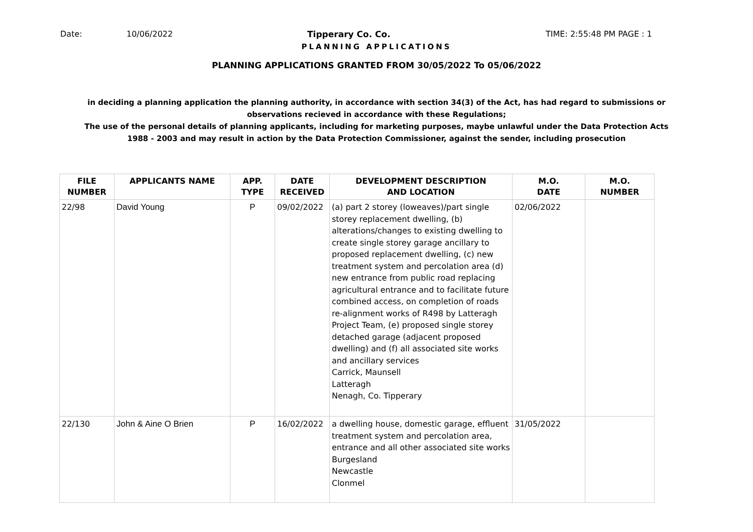Date: 10/06/2022 Tipperary Co. Co. TIME: 2:55:48 PM PAGE : 1
PLANNING APPLICATIONS
PLANNING APPLICATIONS GRANTED FROM 30/05/2022 To 05/06/2022
in deciding a planning application the planning authority, in accordance with section 34(3) of the Act, has had regard to submissions or observations recieved in accordance with these Regulations;
The use of the personal details of planning applicants, including for marketing purposes, maybe unlawful under the Data Protection Acts 1988 - 2003 and may result in action by the Data Protection Commissioner, against the sender, including prosecution
| FILE NUMBER | APPLICANTS NAME | APP. TYPE | DATE RECEIVED | DEVELOPMENT DESCRIPTION AND LOCATION | M.O. DATE | M.O. NUMBER |
| --- | --- | --- | --- | --- | --- | --- |
| 22/98 | David Young | P | 09/02/2022 | (a) part 2 storey (loweaves)/part single storey replacement dwelling, (b) alterations/changes to existing dwelling to create single storey garage ancillary to proposed replacement dwelling, (c) new treatment system and percolation area (d) new entrance from public road replacing agricultural entrance and to facilitate future combined access, on completion of roads re-alignment works of R498 by Latteragh Project Team, (e) proposed single storey detached garage (adjacent proposed dwelling) and (f) all associated site works and ancillary services Carrick, Maunsell Latteragh Nenagh, Co. Tipperary | 02/06/2022 | |
| 22/130 | John & Aine O Brien | P | 16/02/2022 | a dwelling house, domestic garage, effluent treatment system and percolation area, entrance and all other associated site works Burgesland Newcastle Clonmel | 31/05/2022 | |